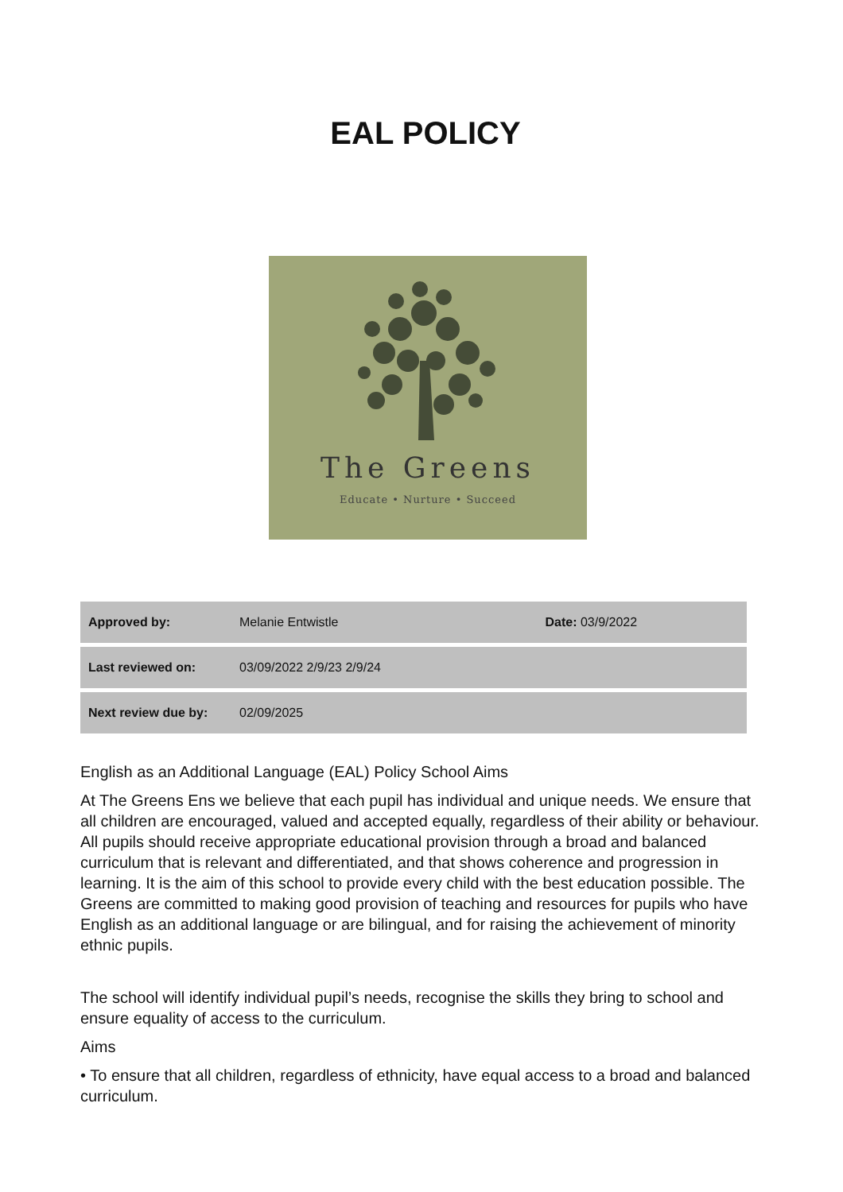EAL POLICY
The Greens
Educate • Nurture • Succeed
| Approved by: | Melanie Entwistle | Date: 03/9/2022 |
| Last reviewed on: | 03/09/2022 2/9/23 2/9/24 | |
| Next review due by: | 02/09/2025 | |
English as an Additional Language (EAL) Policy School Aims
At The Greens Ens we believe that each pupil has individual and unique needs. We ensure that all children are encouraged, valued and accepted equally, regardless of their ability or behaviour. All pupils should receive appropriate educational provision through a broad and balanced curriculum that is relevant and differentiated, and that shows coherence and progression in learning. It is the aim of this school to provide every child with the best education possible. The Greens are committed to making good provision of teaching and resources for pupils who have English as an additional language or are bilingual, and for raising the achievement of minority ethnic pupils.
The school will identify individual pupil’s needs, recognise the skills they bring to school and ensure equality of access to the curriculum.
Aims
• To ensure that all children, regardless of ethnicity, have equal access to a broad and balanced curriculum.